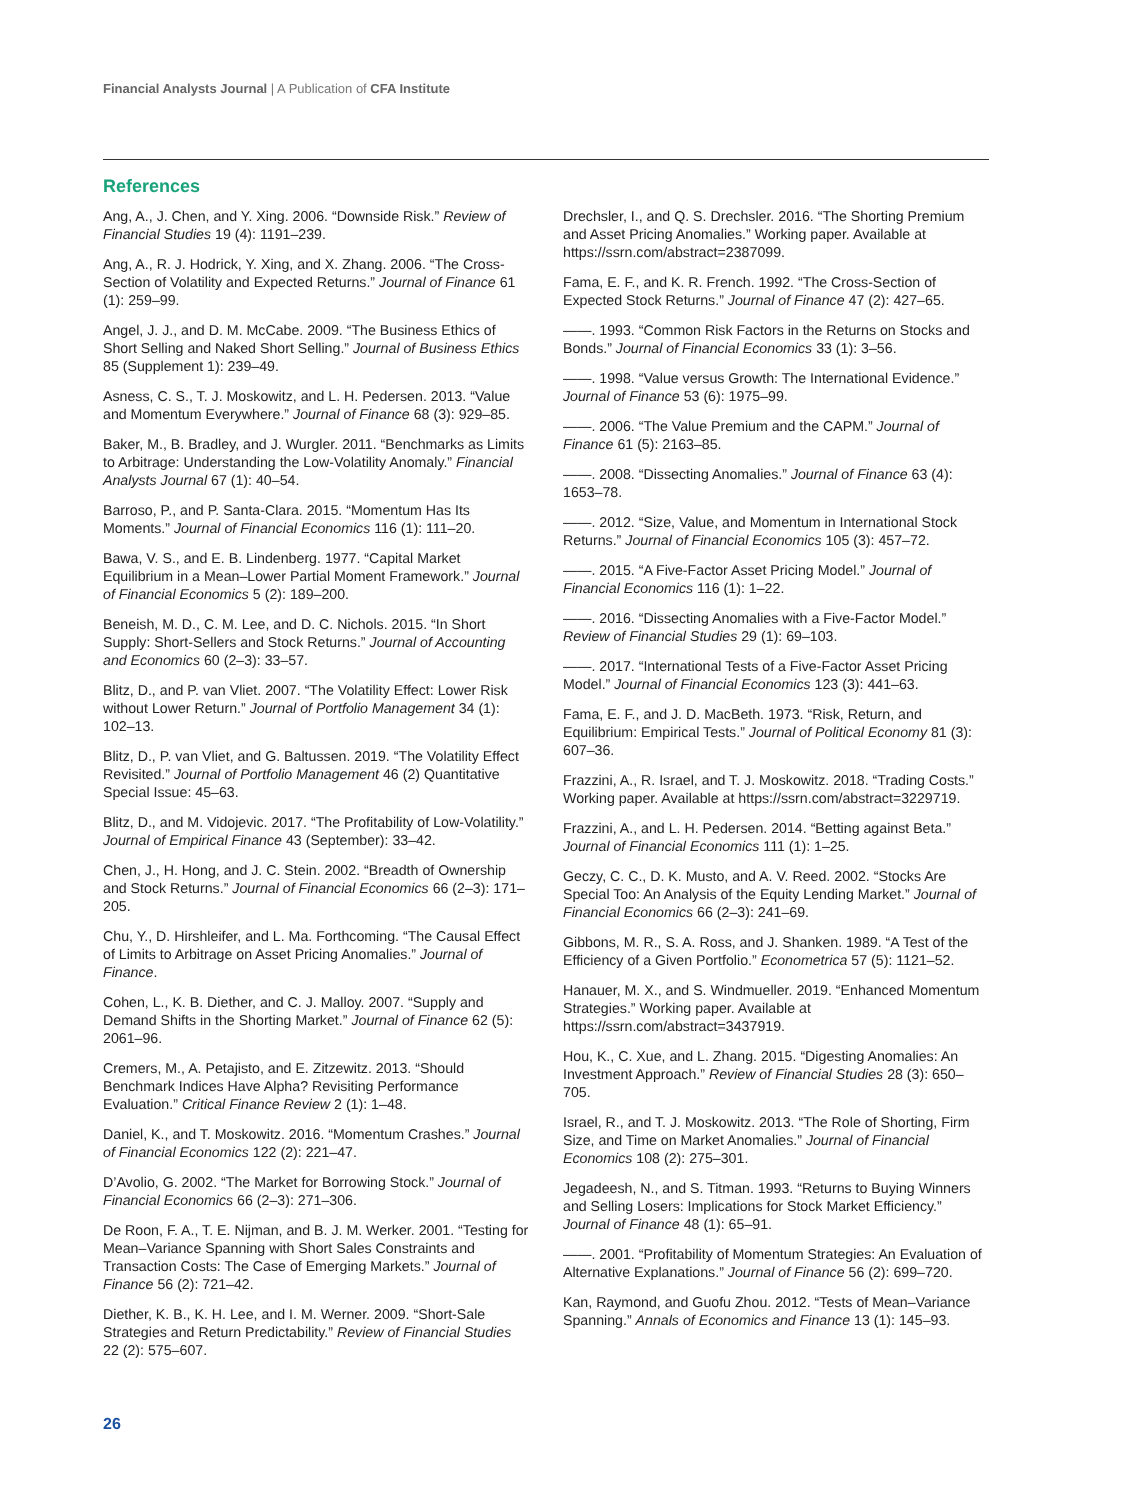Financial Analysts Journal | A Publication of CFA Institute
References
Ang, A., J. Chen, and Y. Xing. 2006. “Downside Risk.” Review of Financial Studies 19 (4): 1191–239.
Ang, A., R. J. Hodrick, Y. Xing, and X. Zhang. 2006. “The Cross-Section of Volatility and Expected Returns.” Journal of Finance 61 (1): 259–99.
Angel, J. J., and D. M. McCabe. 2009. “The Business Ethics of Short Selling and Naked Short Selling.” Journal of Business Ethics 85 (Supplement 1): 239–49.
Asness, C. S., T. J. Moskowitz, and L. H. Pedersen. 2013. “Value and Momentum Everywhere.” Journal of Finance 68 (3): 929–85.
Baker, M., B. Bradley, and J. Wurgler. 2011. “Benchmarks as Limits to Arbitrage: Understanding the Low-Volatility Anomaly.” Financial Analysts Journal 67 (1): 40–54.
Barroso, P., and P. Santa-Clara. 2015. “Momentum Has Its Moments.” Journal of Financial Economics 116 (1): 111–20.
Bawa, V. S., and E. B. Lindenberg. 1977. “Capital Market Equilibrium in a Mean–Lower Partial Moment Framework.” Journal of Financial Economics 5 (2): 189–200.
Beneish, M. D., C. M. Lee, and D. C. Nichols. 2015. “In Short Supply: Short-Sellers and Stock Returns.” Journal of Accounting and Economics 60 (2–3): 33–57.
Blitz, D., and P. van Vliet. 2007. “The Volatility Effect: Lower Risk without Lower Return.” Journal of Portfolio Management 34 (1): 102–13.
Blitz, D., P. van Vliet, and G. Baltussen. 2019. “The Volatility Effect Revisited.” Journal of Portfolio Management 46 (2) Quantitative Special Issue: 45–63.
Blitz, D., and M. Vidojevic. 2017. “The Profitability of Low-Volatility.” Journal of Empirical Finance 43 (September): 33–42.
Chen, J., H. Hong, and J. C. Stein. 2002. “Breadth of Ownership and Stock Returns.” Journal of Financial Economics 66 (2–3): 171–205.
Chu, Y., D. Hirshleifer, and L. Ma. Forthcoming. “The Causal Effect of Limits to Arbitrage on Asset Pricing Anomalies.” Journal of Finance.
Cohen, L., K. B. Diether, and C. J. Malloy. 2007. “Supply and Demand Shifts in the Shorting Market.” Journal of Finance 62 (5): 2061–96.
Cremers, M., A. Petajisto, and E. Zitzewitz. 2013. “Should Benchmark Indices Have Alpha? Revisiting Performance Evaluation.” Critical Finance Review 2 (1): 1–48.
Daniel, K., and T. Moskowitz. 2016. “Momentum Crashes.” Journal of Financial Economics 122 (2): 221–47.
D’Avolio, G. 2002. “The Market for Borrowing Stock.” Journal of Financial Economics 66 (2–3): 271–306.
De Roon, F. A., T. E. Nijman, and B. J. M. Werker. 2001. “Testing for Mean–Variance Spanning with Short Sales Constraints and Transaction Costs: The Case of Emerging Markets.” Journal of Finance 56 (2): 721–42.
Diether, K. B., K. H. Lee, and I. M. Werner. 2009. “Short-Sale Strategies and Return Predictability.” Review of Financial Studies 22 (2): 575–607.
Drechsler, I., and Q. S. Drechsler. 2016. “The Shorting Premium and Asset Pricing Anomalies.” Working paper. Available at https://ssrn.com/abstract=2387099.
Fama, E. F., and K. R. French. 1992. “The Cross-Section of Expected Stock Returns.” Journal of Finance 47 (2): 427–65.
——. 1993. “Common Risk Factors in the Returns on Stocks and Bonds.” Journal of Financial Economics 33 (1): 3–56.
——. 1998. “Value versus Growth: The International Evidence.” Journal of Finance 53 (6): 1975–99.
——. 2006. “The Value Premium and the CAPM.” Journal of Finance 61 (5): 2163–85.
——. 2008. “Dissecting Anomalies.” Journal of Finance 63 (4): 1653–78.
——. 2012. “Size, Value, and Momentum in International Stock Returns.” Journal of Financial Economics 105 (3): 457–72.
——. 2015. “A Five-Factor Asset Pricing Model.” Journal of Financial Economics 116 (1): 1–22.
——. 2016. “Dissecting Anomalies with a Five-Factor Model.” Review of Financial Studies 29 (1): 69–103.
——. 2017. “International Tests of a Five-Factor Asset Pricing Model.” Journal of Financial Economics 123 (3): 441–63.
Fama, E. F., and J. D. MacBeth. 1973. “Risk, Return, and Equilibrium: Empirical Tests.” Journal of Political Economy 81 (3): 607–36.
Frazzini, A., R. Israel, and T. J. Moskowitz. 2018. “Trading Costs.” Working paper. Available at https://ssrn.com/abstract=3229719.
Frazzini, A., and L. H. Pedersen. 2014. “Betting against Beta.” Journal of Financial Economics 111 (1): 1–25.
Geczy, C. C., D. K. Musto, and A. V. Reed. 2002. “Stocks Are Special Too: An Analysis of the Equity Lending Market.” Journal of Financial Economics 66 (2–3): 241–69.
Gibbons, M. R., S. A. Ross, and J. Shanken. 1989. “A Test of the Efficiency of a Given Portfolio.” Econometrica 57 (5): 1121–52.
Hanauer, M. X., and S. Windmueller. 2019. “Enhanced Momentum Strategies.” Working paper. Available at https://ssrn.com/abstract=3437919.
Hou, K., C. Xue, and L. Zhang. 2015. “Digesting Anomalies: An Investment Approach.” Review of Financial Studies 28 (3): 650–705.
Israel, R., and T. J. Moskowitz. 2013. “The Role of Shorting, Firm Size, and Time on Market Anomalies.” Journal of Financial Economics 108 (2): 275–301.
Jegadeesh, N., and S. Titman. 1993. “Returns to Buying Winners and Selling Losers: Implications for Stock Market Efficiency.” Journal of Finance 48 (1): 65–91.
——. 2001. “Profitability of Momentum Strategies: An Evaluation of Alternative Explanations.” Journal of Finance 56 (2): 699–720.
Kan, Raymond, and Guofu Zhou. 2012. “Tests of Mean–Variance Spanning.” Annals of Economics and Finance 13 (1): 145–93.
26